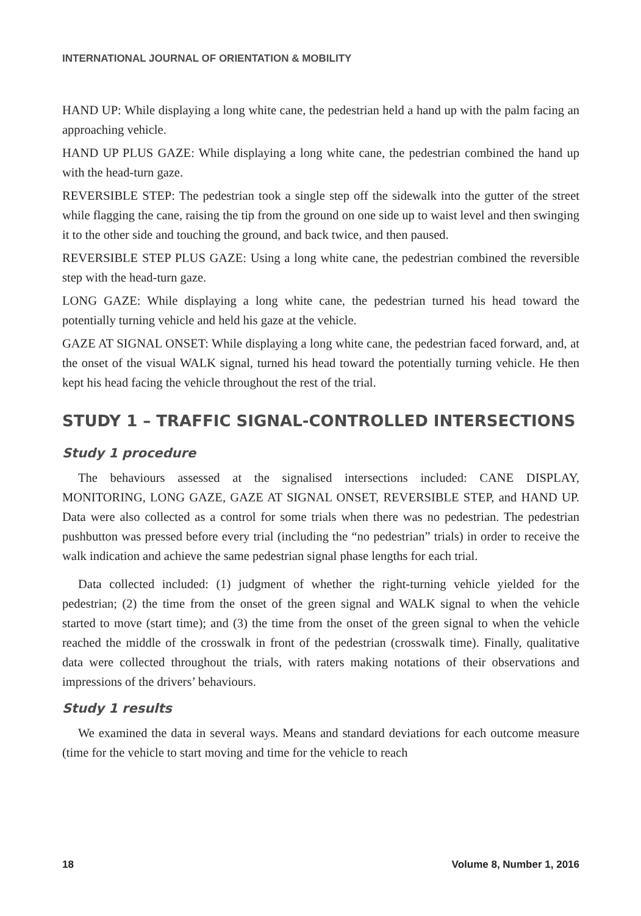INTERNATIONAL JOURNAL OF ORIENTATION & MOBILITY
HAND UP: While displaying a long white cane, the pedestrian held a hand up with the palm facing an approaching vehicle.
HAND UP PLUS GAZE: While displaying a long white cane, the pedestrian combined the hand up with the head-turn gaze.
REVERSIBLE STEP: The pedestrian took a single step off the sidewalk into the gutter of the street while flagging the cane, raising the tip from the ground on one side up to waist level and then swinging it to the other side and touching the ground, and back twice, and then paused.
REVERSIBLE STEP PLUS GAZE: Using a long white cane, the pedestrian combined the reversible step with the head-turn gaze.
LONG GAZE: While displaying a long white cane, the pedestrian turned his head toward the potentially turning vehicle and held his gaze at the vehicle.
GAZE AT SIGNAL ONSET: While displaying a long white cane, the pedestrian faced forward, and, at the onset of the visual WALK signal, turned his head toward the potentially turning vehicle. He then kept his head facing the vehicle throughout the rest of the trial.
STUDY 1 – TRAFFIC SIGNAL-CONTROLLED INTERSECTIONS
Study 1 procedure
The behaviours assessed at the signalised intersections included: CANE DISPLAY, MONITORING, LONG GAZE, GAZE AT SIGNAL ONSET, REVERSIBLE STEP, and HAND UP. Data were also collected as a control for some trials when there was no pedestrian. The pedestrian pushbutton was pressed before every trial (including the “no pedestrian” trials) in order to receive the walk indication and achieve the same pedestrian signal phase lengths for each trial.
Data collected included: (1) judgment of whether the right-turning vehicle yielded for the pedestrian; (2) the time from the onset of the green signal and WALK signal to when the vehicle started to move (start time); and (3) the time from the onset of the green signal to when the vehicle reached the middle of the crosswalk in front of the pedestrian (crosswalk time). Finally, qualitative data were collected throughout the trials, with raters making notations of their observations and impressions of the drivers’ behaviours.
Study 1 results
We examined the data in several ways. Means and standard deviations for each outcome measure (time for the vehicle to start moving and time for the vehicle to reach
18 Volume 8, Number 1, 2016